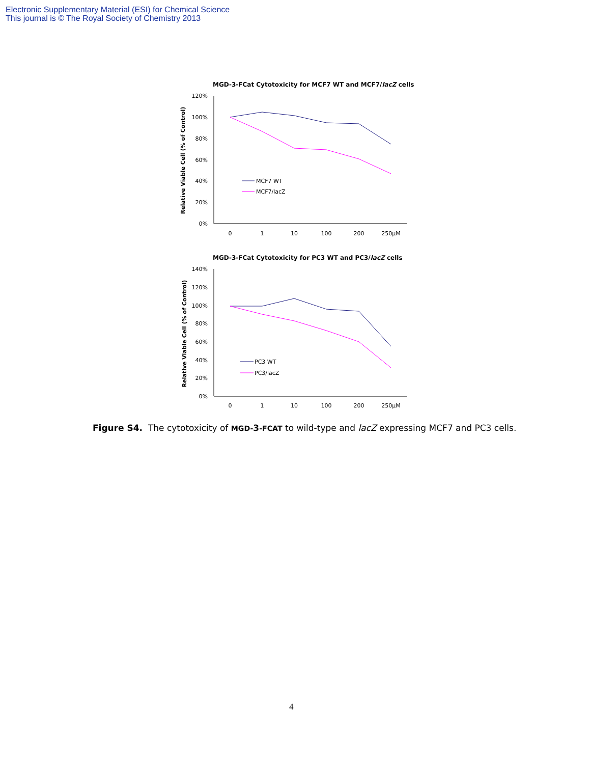Electronic Supplementary Material (ESI) for Chemical Science
This journal is © The Royal Society of Chemistry 2013
MGD-3-FCat Cytotoxicity for MCF7 WT and MCF7/lacZ cells
120%
100%
80%
60%
40%
20%
0%
0
1
10
100
200
250µM
Relative Viable Cell (% of Control)
MCF7 WT
MCF7/lacZ
MGD-3-FCat Cytotoxicity for PC3 WT and PC3/lacZ cells
140%
120%
100%
80%
60%
40%
20%
0%
0
1
10
100
200
250µM
Relative Viable Cell (% of Control)
PC3 WT
PC3/lacZ
Figure S4. The cytotoxicity of MGD-3-FCAT to wild-type and lacZ expressing MCF7 and PC3 cells.
4